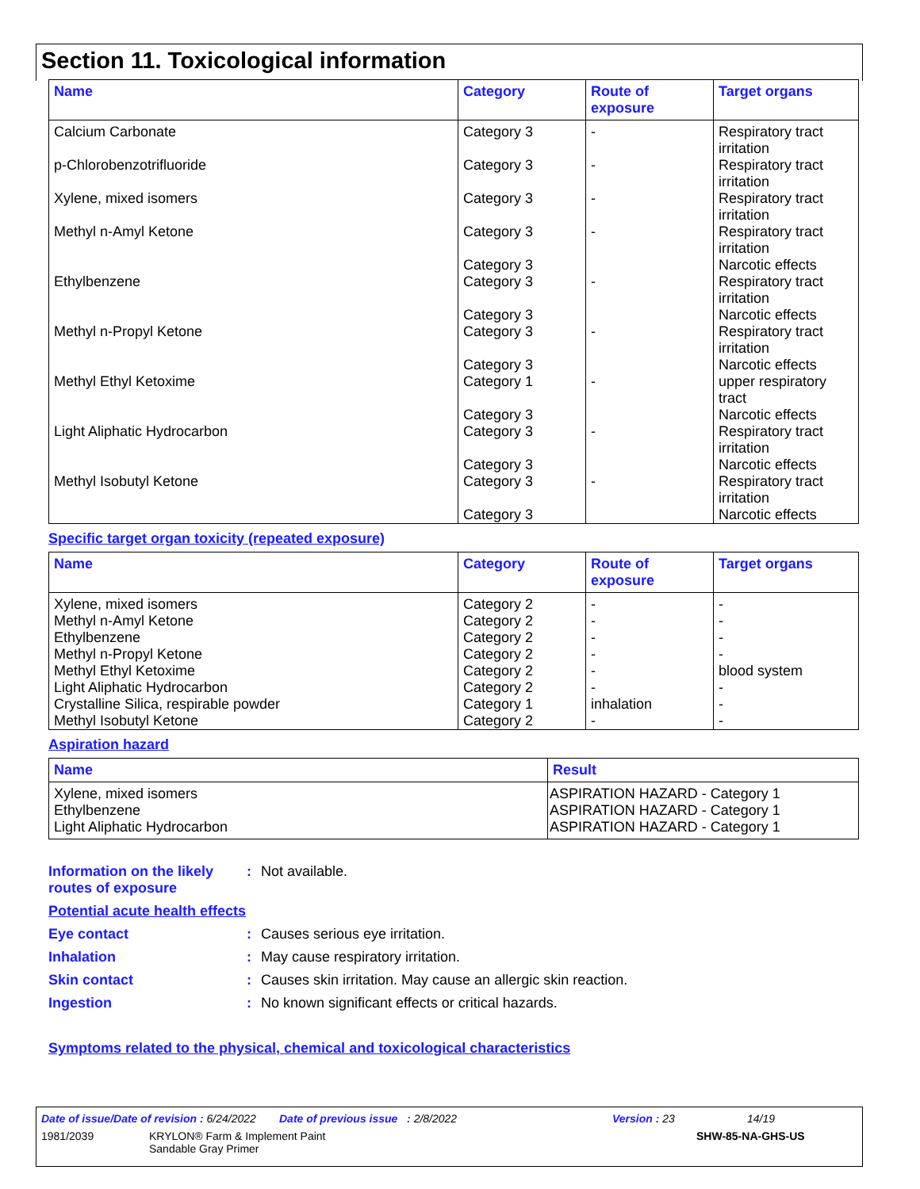Section 11. Toxicological information
| Name | Category | Route of exposure | Target organs |
| --- | --- | --- | --- |
| Calcium Carbonate | Category 3 | - | Respiratory tract irritation |
| p-Chlorobenzotrifluoride | Category 3 | - | Respiratory tract irritation |
| Xylene, mixed isomers | Category 3 | - | Respiratory tract irritation |
| Methyl n-Amyl Ketone | Category 3 Category 3 | - | Respiratory tract irritation Narcotic effects |
| Ethylbenzene | Category 3 Category 3 | - | Respiratory tract irritation Narcotic effects |
| Methyl n-Propyl Ketone | Category 3 Category 3 | - | Respiratory tract irritation Narcotic effects |
| Methyl Ethyl Ketoxime | Category 1 Category 3 | - | upper respiratory tract Narcotic effects |
| Light Aliphatic Hydrocarbon | Category 3 Category 3 | - | Respiratory tract irritation Narcotic effects |
| Methyl Isobutyl Ketone | Category 3 Category 3 | - | Respiratory tract irritation Narcotic effects |
Specific target organ toxicity (repeated exposure)
| Name | Category | Route of exposure | Target organs |
| --- | --- | --- | --- |
| Xylene, mixed isomers Methyl n-Amyl Ketone Ethylbenzene Methyl n-Propyl Ketone Methyl Ethyl Ketoxime Light Aliphatic Hydrocarbon Crystalline Silica, respirable powder Methyl Isobutyl Ketone | Category 2 Category 2 Category 2 Category 2 Category 2 Category 2 Category 1 Category 2 | - - - - - - inhalation - | - - - - blood system - - - |
Aspiration hazard
| Name | Result |
| --- | --- |
| Xylene, mixed isomers Ethylbenzene Light Aliphatic Hydrocarbon | ASPIRATION HAZARD - Category 1 ASPIRATION HAZARD - Category 1 ASPIRATION HAZARD - Category 1 |
Information on the likely routes of exposure
: Not available.
Potential acute health effects
Eye contact : Causes serious eye irritation.
Inhalation : May cause respiratory irritation.
Skin contact : Causes skin irritation. May cause an allergic skin reaction.
Ingestion : No known significant effects or critical hazards.
Symptoms related to the physical, chemical and toxicological characteristics
Date of issue/Date of revision : 6/24/2022 Date of previous issue : 2/8/2022 Version : 23 14/19
1981/2039 KRYLON® Farm & Implement Paint
Sandable Gray Primer SHW-85-NA-GHS-US